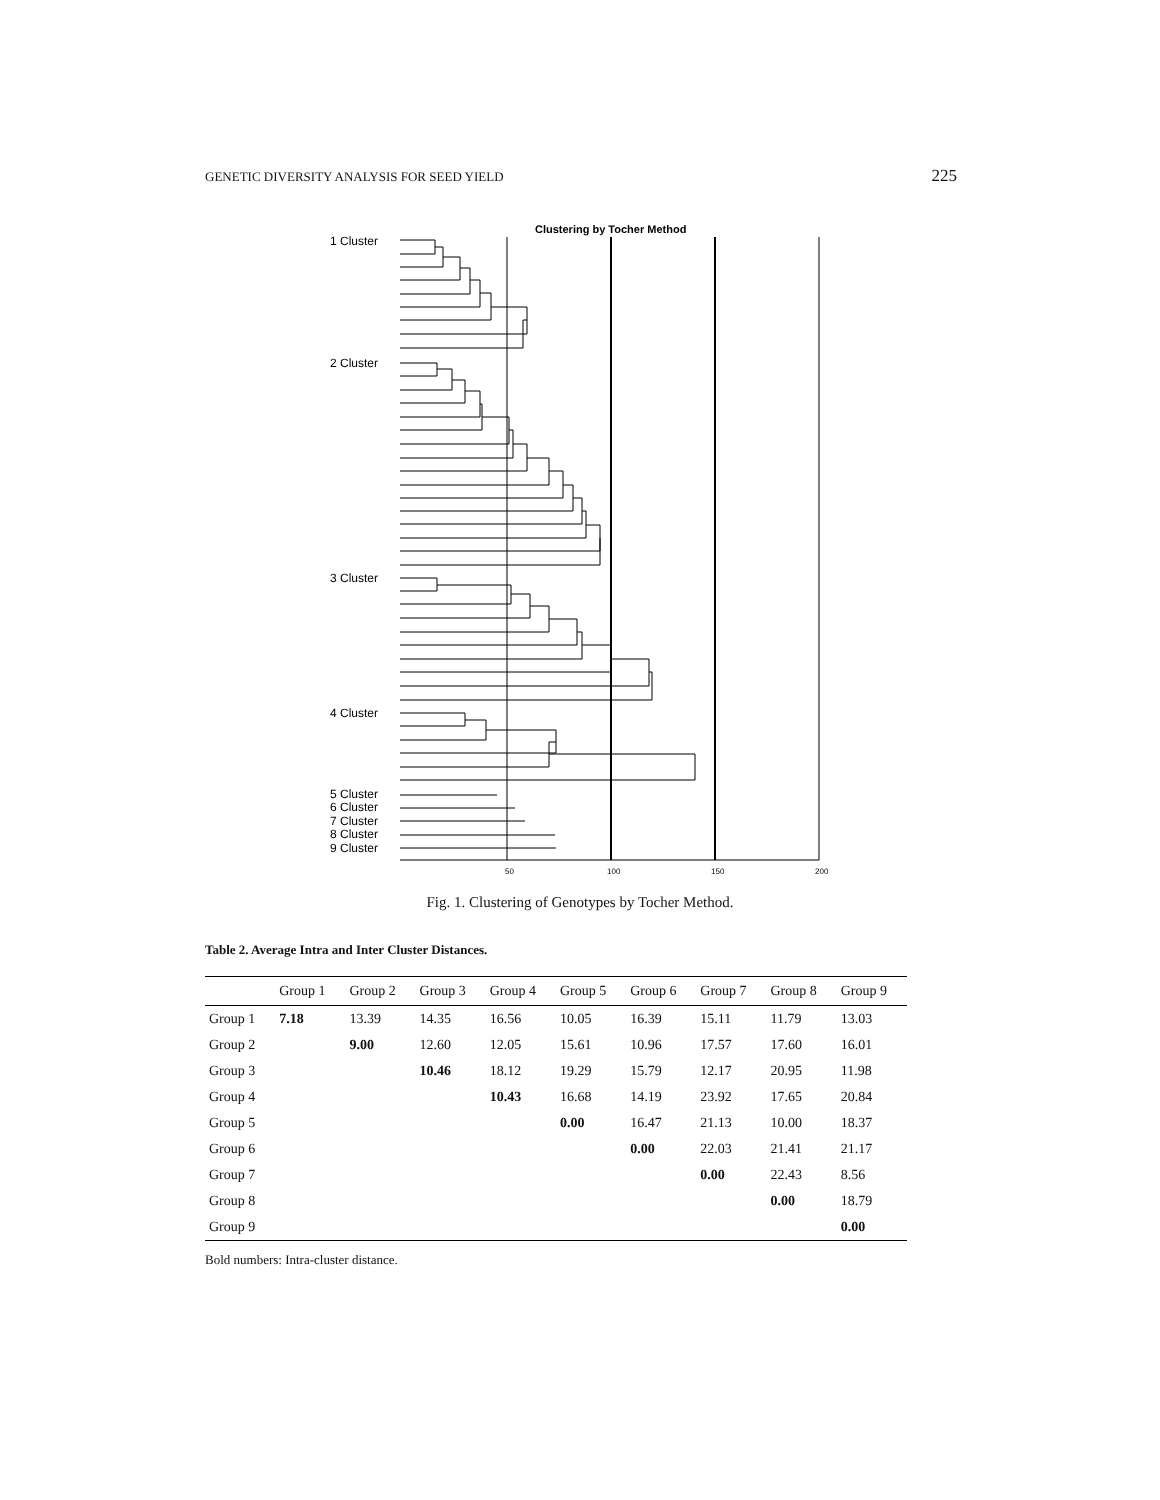GENETIC DIVERSITY ANALYSIS FOR SEED YIELD 225
Clustering by Tocher Method
50
100
150
200
1 Cluster
2 Cluster
3 Cluster
4 Cluster
5 Cluster
6 Cluster
7 Cluster
8 Cluster
9 Cluster
Fig. 1. Clustering of Genotypes by Tocher Method.
Table 2. Average Intra and Inter Cluster Distances.
| | Group 1 | Group 2 | Group 3 | Group 4 | Group 5 | Group 6 | Group 7 | Group 8 | Group 9 |
| --- | --- | --- | --- | --- | --- | --- | --- | --- | --- |
| Group 1 | 7.18 | 13.39 | 14.35 | 16.56 | 10.05 | 16.39 | 15.11 | 11.79 | 13.03 |
| Group 2 | | 9.00 | 12.60 | 12.05 | 15.61 | 10.96 | 17.57 | 17.60 | 16.01 |
| Group 3 | | | 10.46 | 18.12 | 19.29 | 15.79 | 12.17 | 20.95 | 11.98 |
| Group 4 | | | | 10.43 | 16.68 | 14.19 | 23.92 | 17.65 | 20.84 |
| Group 5 | | | | | 0.00 | 16.47 | 21.13 | 10.00 | 18.37 |
| Group 6 | | | | | | 0.00 | 22.03 | 21.41 | 21.17 |
| Group 7 | | | | | | | 0.00 | 22.43 | 8.56 |
| Group 8 | | | | | | | | 0.00 | 18.79 |
| Group 9 | | | | | | | | | 0.00 |
Bold numbers: Intra-cluster distance.